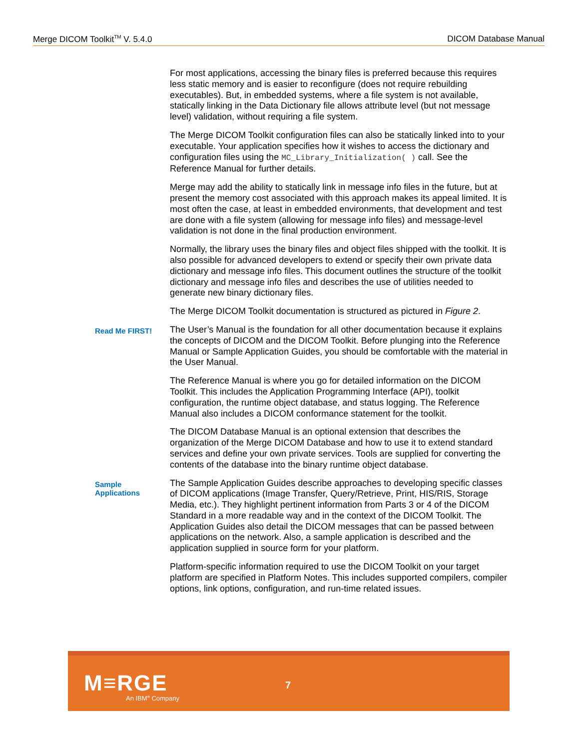Merge DICOM Toolkit<sup>TM</sup> V. 5.4.0 DICOM Database Manual
For most applications, accessing the binary files is preferred because this requires less static memory and is easier to reconfigure (does not require rebuilding executables). But, in embedded systems, where a file system is not available, statically linking in the Data Dictionary file allows attribute level (but not message level) validation, without requiring a file system.
The Merge DICOM Toolkit configuration files can also be statically linked into to your executable. Your application specifies how it wishes to access the dictionary and configuration files using the MC_Library_Initialization( ) call. See the Reference Manual for further details.
Merge may add the ability to statically link in message info files in the future, but at present the memory cost associated with this approach makes its appeal limited. It is most often the case, at least in embedded environments, that development and test are done with a file system (allowing for message info files) and message-level validation is not done in the final production environment.
Normally, the library uses the binary files and object files shipped with the toolkit. It is also possible for advanced developers to extend or specify their own private data dictionary and message info files. This document outlines the structure of the toolkit dictionary and message info files and describes the use of utilities needed to generate new binary dictionary files.
The Merge DICOM Toolkit documentation is structured as pictured in Figure 2.
Read Me FIRST!
The User’s Manual is the foundation for all other documentation because it explains the concepts of DICOM and the DICOM Toolkit. Before plunging into the Reference Manual or Sample Application Guides, you should be comfortable with the material in the User Manual.
The Reference Manual is where you go for detailed information on the DICOM Toolkit. This includes the Application Programming Interface (API), toolkit configuration, the runtime object database, and status logging. The Reference Manual also includes a DICOM conformance statement for the toolkit.
The DICOM Database Manual is an optional extension that describes the organization of the Merge DICOM Database and how to use it to extend standard services and define your own private services. Tools are supplied for converting the contents of the database into the binary runtime object database.
Sample
Applications
The Sample Application Guides describe approaches to developing specific classes of DICOM applications (Image Transfer, Query/Retrieve, Print, HIS/RIS, Storage Media, etc.). They highlight pertinent information from Parts 3 or 4 of the DICOM Standard in a more readable way and in the context of the DICOM Toolkit. The Application Guides also detail the DICOM messages that can be passed between applications on the network. Also, a sample application is described and the application supplied in source form for your platform.
Platform-specific information required to use the DICOM Toolkit on your target platform are specified in Platform Notes. This includes supported compilers, compiler options, link options, configuration, and run-time related issues.
M≡RGE
An IBM<sup>®</sup> Company
7